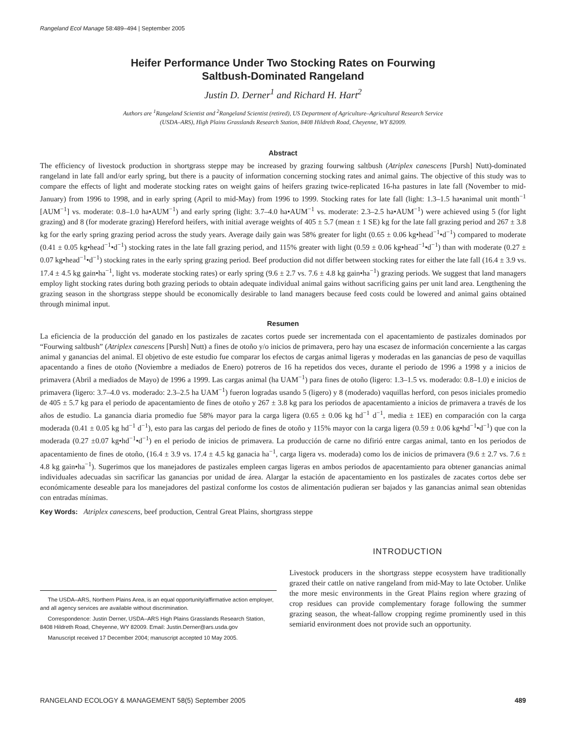Rangeland Ecol Manage 58:489–494 | September 2005
Heifer Performance Under Two Stocking Rates on Fourwing
Saltbush-Dominated Rangeland
Justin D. Derner<sup>1</sup> and Richard H. Hart<sup>2</sup>
Authors are <sup>1</sup>Rangeland Scientist and <sup>2</sup>Rangeland Scientist (retired), US Department of Agriculture–Agricultural Research Service
(USDA–ARS), High Plains Grasslands Research Station, 8408 Hildreth Road, Cheyenne, WY 82009.
Abstract
The efficiency of livestock production in shortgrass steppe may be increased by grazing fourwing saltbush (Atriplex canescens [Pursh] Nutt)-dominated rangeland in late fall and/or early spring, but there is a paucity of information concerning stocking rates and animal gains. The objective of this study was to compare the effects of light and moderate stocking rates on weight gains of heifers grazing twice-replicated 16-ha pastures in late fall (November to mid-January) from 1996 to 1998, and in early spring (April to mid-May) from 1996 to 1999. Stocking rates for late fall (light: 1.3–1.5 ha•animal unit month<sup>−1</sup> [AUM<sup>−1</sup>] vs. moderate: 0.8–1.0 ha•AUM<sup>−1</sup>) and early spring (light: 3.7–4.0 ha•AUM<sup>−1</sup> vs. moderate: 2.3–2.5 ha•AUM<sup>−1</sup>) were achieved using 5 (for light grazing) and 8 (for moderate grazing) Hereford heifers, with initial average weights of 405 ± 5.7 (mean ± 1 SE) kg for the late fall grazing period and 267 ± 3.8 kg for the early spring grazing period across the study years. Average daily gain was 58% greater for light (0.65 ± 0.06 kg•head<sup>−1</sup>•d<sup>−1</sup>) compared to moderate (0.41 ± 0.05 kg•head<sup>−1</sup>•d<sup>−1</sup>) stocking rates in the late fall grazing period, and 115% greater with light (0.59 ± 0.06 kg•head<sup>−1</sup>•d<sup>−1</sup>) than with moderate (0.27 ± 0.07 kg•head<sup>−1</sup>•d<sup>−1</sup>) stocking rates in the early spring grazing period. Beef production did not differ between stocking rates for either the late fall (16.4 ± 3.9 vs. 17.4 ± 4.5 kg gain•ha<sup>−1</sup>, light vs. moderate stocking rates) or early spring (9.6 ± 2.7 vs. 7.6 ± 4.8 kg gain•ha<sup>−1</sup>) grazing periods. We suggest that land managers employ light stocking rates during both grazing periods to obtain adequate individual animal gains without sacrificing gains per unit land area. Lengthening the grazing season in the shortgrass steppe should be economically desirable to land managers because feed costs could be lowered and animal gains obtained through minimal input.
Resumen
La eficiencia de la producción del ganado en los pastizales de zacates cortos puede ser incrementada con el apacentamiento de pastizales dominados por “Fourwing saltbush” (Atriplex canescens [Pursh] Nutt) a fines de otoño y/o inicios de primavera, pero hay una escasez de información concerniente a las cargas animal y ganancias del animal. El objetivo de este estudio fue comparar los efectos de cargas animal ligeras y moderadas en las ganancias de peso de vaquillas apacentando a fines de otoño (Noviembre a mediados de Enero) potreros de 16 ha repetidos dos veces, durante el periodo de 1996 a 1998 y a inicios de primavera (Abril a mediados de Mayo) de 1996 a 1999. Las cargas animal (ha UAM<sup>−1</sup>) para fines de otoño (ligero: 1.3–1.5 vs. moderado: 0.8–1.0) e inicios de primavera (ligero: 3.7–4.0 vs. moderado: 2.3–2.5 ha UAM<sup>−1</sup>) fueron logradas usando 5 (ligero) y 8 (moderado) vaquillas herford, con pesos iniciales promedio de 405 ± 5.7 kg para el periodo de apacentamiento de fines de otoño y 267 ± 3.8 kg para los periodos de apacentamiento a inicios de primavera a través de los años de estudio. La ganancia diaria promedio fue 58% mayor para la carga ligera (0.65 ± 0.06 kg hd<sup>−1</sup> d<sup>−1</sup>, media ± 1EE) en comparación con la carga moderada (0.41 ± 0.05 kg hd<sup>−1</sup> d<sup>−1</sup>), esto para las cargas del periodo de fines de otoño y 115% mayor con la carga ligera (0.59 ± 0.06 kg•hd<sup>−1</sup>•d<sup>−1</sup>) que con la moderada (0.27 ±0.07 kg•hd<sup>−1</sup>•d<sup>−1</sup>) en el periodo de inicios de primavera. La producción de carne no difirió entre cargas animal, tanto en los periodos de apacentamiento de fines de otoño, (16.4 ± 3.9 vs. 17.4 ± 4.5 kg ganacia ha<sup>−1</sup>, carga ligera vs. moderada) como los de inicios de primavera (9.6 ± 2.7 vs. 7.6 ± 4.8 kg gain•ha<sup>−1</sup>). Sugerimos que los manejadores de pastizales empleen cargas ligeras en ambos periodos de apacentamiento para obtener ganancias animal individuales adecuadas sin sacrificar las ganancias por unidad de área. Alargar la estación de apacentamiento en los pastizales de zacates cortos debe ser económicamente deseable para los manejadores del pastizal conforme los costos de alimentación pudieran ser bajados y las ganancias animal sean obtenidas con entradas mínimas.
Key Words: Atriplex canescens, beef production, Central Great Plains, shortgrass steppe
The USDA–ARS, Northern Plains Area, is an equal opportunity/affirmative action employer, and all agency services are available without discrimination.
Correspondence: Justin Derner, USDA–ARS High Plains Grasslands Research Station, 8408 Hildreth Road, Cheyenne, WY 82009. Email: Justin.Derner@ars.usda.gov
Manuscript received 17 December 2004; manuscript accepted 10 May 2005.
INTRODUCTION
Livestock producers in the shortgrass steppe ecosystem have traditionally grazed their cattle on native rangeland from mid-May to late October. Unlike the more mesic environments in the Great Plains region where grazing of crop residues can provide complementary forage following the summer grazing season, the wheat-fallow cropping regime prominently used in this semiarid environment does not provide such an opportunity.
RANGELAND ECOLOGY & MANAGEMENT 58(5) September 2005 489